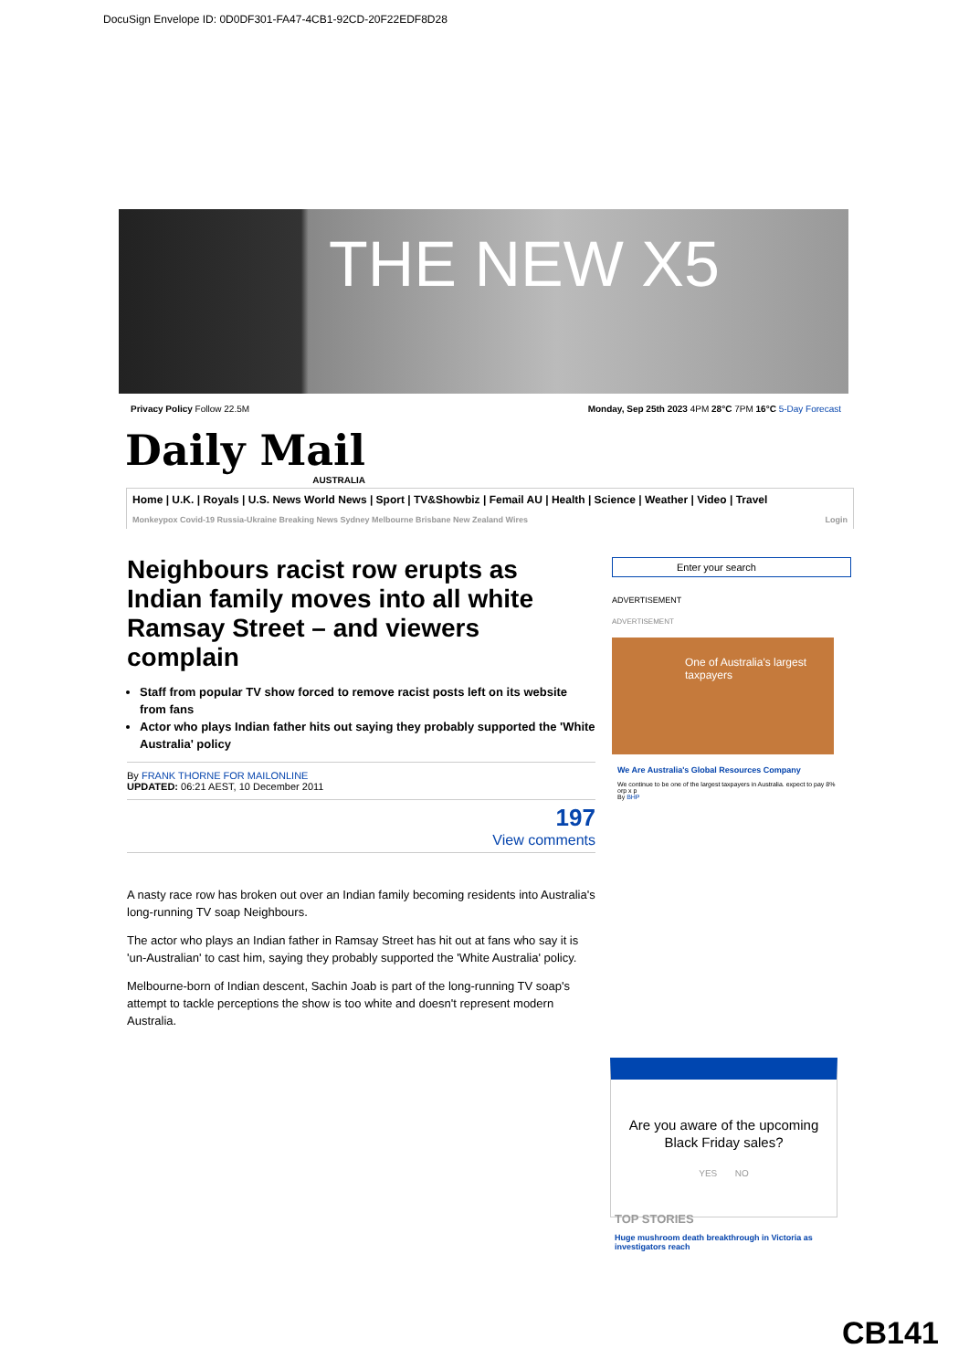DocuSign Envelope ID: 0D0DF301-FA47-4CB1-92CD-20F22EDF8D28
THE NEW X5
Privacy Policy Follow 22.5M Monday, Sep 25th 2023 4PM 28°C 7PM 16°C 5-Day Forecast
Daily Mail
AUSTRALIA
Home | U.K. | Royals | U.S. News World News | Sport | TV&Showbiz | Femail AU | Health | Science | Weather | Video | Travel
Monkeypox Covid-19 Russia-Ukraine Breaking News Sydney Melbourne Brisbane New Zealand Wires Login
Neighbours racist row erupts as Indian family moves into all white Ramsay Street – and viewers complain
Staff from popular TV show forced to remove racist posts left on its website from fans
Actor who plays Indian father hits out saying they probably supported the 'White Australia' policy
By FRANK THORNE FOR MAILONLINE
UPDATED: 06:21 AEST, 10 December 2011
197
View comments
A nasty race row has broken out over an Indian family becoming residents into Australia's long-running TV soap Neighbours.
The actor who plays an Indian father in Ramsay Street has hit out at fans who say it is 'un-Australian' to cast him, saying they probably supported the 'White Australia' policy.
Melbourne-born of Indian descent, Sachin Joab is part of the long-running TV soap's attempt to tackle perceptions the show is too white and doesn't represent modern Australia.
Enter your search
ADVERTISEMENT
ADVERTISEMENT
One of Australia's largest taxpayers
We Are Australia's Global Resources Company
We continue to be one of the largest taxpayers in Australia. expect to pay 8% orp x p
By BHP
Are you aware of the upcoming Black Friday sales?
YES NO
TOP STORIES
Huge mushroom death breakthrough in Victoria as investigators reach
CB141